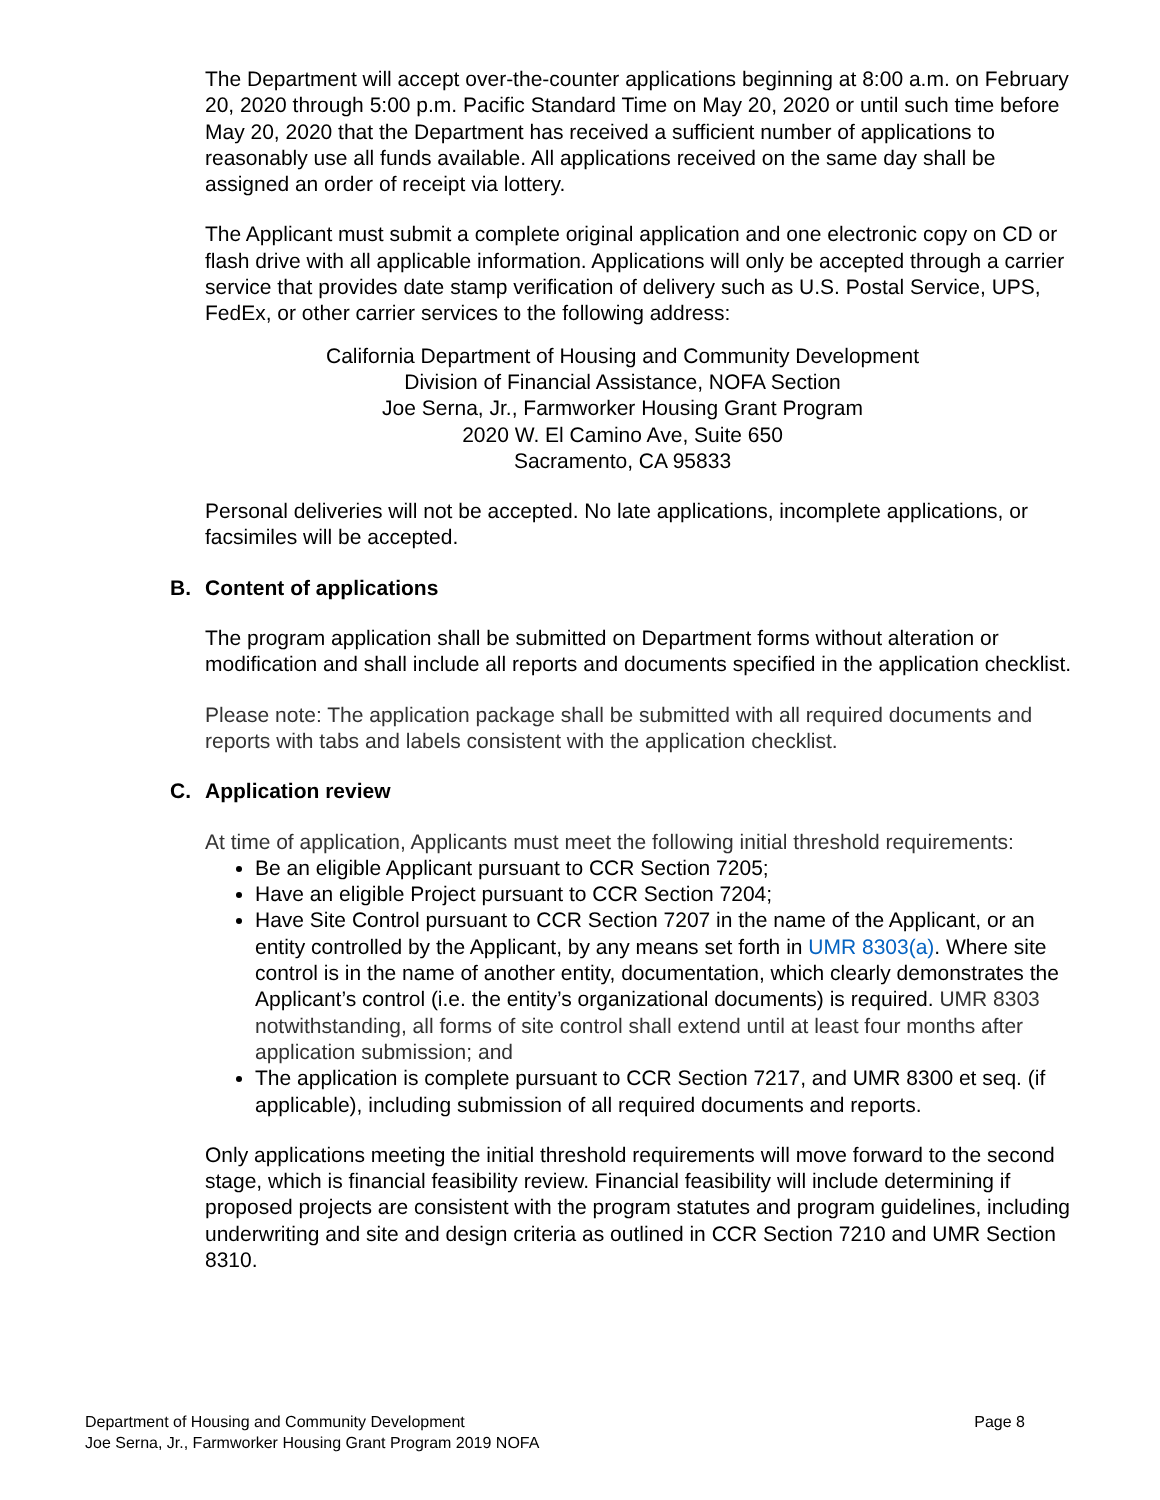The Department will accept over-the-counter applications beginning at 8:00 a.m. on February 20, 2020 through 5:00 p.m. Pacific Standard Time on May 20, 2020 or until such time before May 20, 2020 that the Department has received a sufficient number of applications to reasonably use all funds available. All applications received on the same day shall be assigned an order of receipt via lottery.
The Applicant must submit a complete original application and one electronic copy on CD or flash drive with all applicable information. Applications will only be accepted through a carrier service that provides date stamp verification of delivery such as U.S. Postal Service, UPS, FedEx, or other carrier services to the following address:
California Department of Housing and Community Development
Division of Financial Assistance, NOFA Section
Joe Serna, Jr., Farmworker Housing Grant Program
2020 W. El Camino Ave, Suite 650
Sacramento, CA 95833
Personal deliveries will not be accepted. No late applications, incomplete applications, or facsimiles will be accepted.
B. Content of applications
The program application shall be submitted on Department forms without alteration or modification and shall include all reports and documents specified in the application checklist.
Please note: The application package shall be submitted with all required documents and reports with tabs and labels consistent with the application checklist.
C. Application review
At time of application, Applicants must meet the following initial threshold requirements:
Be an eligible Applicant pursuant to CCR Section 7205;
Have an eligible Project pursuant to CCR Section 7204;
Have Site Control pursuant to CCR Section 7207 in the name of the Applicant, or an entity controlled by the Applicant, by any means set forth in UMR 8303(a). Where site control is in the name of another entity, documentation, which clearly demonstrates the Applicant’s control (i.e. the entity’s organizational documents) is required. UMR 8303 notwithstanding, all forms of site control shall extend until at least four months after application submission; and
The application is complete pursuant to CCR Section 7217, and UMR 8300 et seq. (if applicable), including submission of all required documents and reports.
Only applications meeting the initial threshold requirements will move forward to the second stage, which is financial feasibility review. Financial feasibility will include determining if proposed projects are consistent with the program statutes and program guidelines, including underwriting and site and design criteria as outlined in CCR Section 7210 and UMR Section 8310.
Page 8 Department of Housing and Community Development
Joe Serna, Jr., Farmworker Housing Grant Program 2019 NOFA